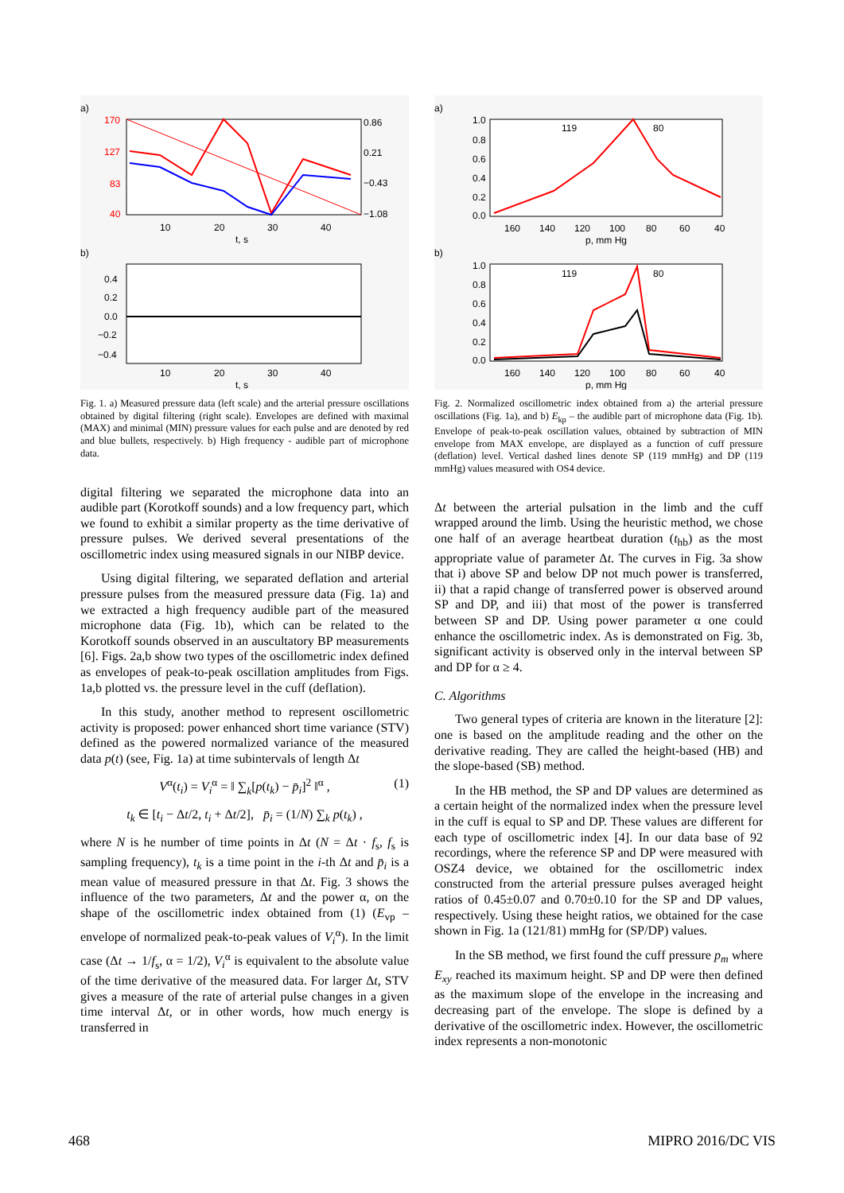a)
170
127
83
40
0.86
0.21
−0.43
−1.08
10
20
30
40
t, s
b)
0.4
0.2
0.0
−0.2
−0.4
10
20
30
40
t, s
Fig. 1. a) Measured pressure data (left scale) and the arterial pressure oscillations obtained by digital filtering (right scale). Envelopes are defined with maximal (MAX) and minimal (MIN) pressure values for each pulse and are denoted by red and blue bullets, respectively. b) High frequency - audible part of microphone data.
digital filtering we separated the microphone data into an audible part (Korotkoff sounds) and a low frequency part, which we found to exhibit a similar property as the time derivative of pressure pulses. We derived several presentations of the oscillometric index using measured signals in our NIBP device.
Using digital filtering, we separated deflation and arterial pressure pulses from the measured pressure data (Fig. 1a) and we extracted a high frequency audible part of the measured microphone data (Fig. 1b), which can be related to the Korotkoff sounds observed in an auscultatory BP measurements [6]. Figs. 2a,b show two types of the oscillometric index defined as envelopes of peak-to-peak oscillation amplitudes from Figs. 1a,b plotted vs. the pressure level in the cuff (deflation).
In this study, another method to represent oscillometric activity is proposed: power enhanced short time variance (STV) defined as the powered normalized variance of the measured data p(t) (see, Fig. 1a) at time subintervals of length Δt
V<sup>α</sup>(t<sub>i</sub>) = V<sub>i</sub><sup>α</sup> = ‖ ∑<sub>k</sub>[p(t<sub>k</sub>) − p̄<sub>i</sub>]<sup>2</sup> ‖<sup>α</sup> , (1)
t<sub>k</sub> ∈ [t<sub>i</sub> − Δt/2, t<sub>i</sub> + Δt/2], p̄<sub>i</sub> = (1/N) ∑<sub>k</sub> p(t<sub>k</sub>) ,
where N is he number of time points in Δt (N = Δt · f<sub>s</sub>, f<sub>s</sub> is sampling frequency), t<sub>k</sub> is a time point in the i-th Δt and p̄<sub>i</sub> is a mean value of measured pressure in that Δt. Fig. 3 shows the influence of the two parameters, Δt and the power α, on the shape of the oscillometric index obtained from (1) (E<sub>vp</sub> – envelope of normalized peak-to-peak values of V<sub>i</sub><sup>α</sup>). In the limit case (Δt → 1/f<sub>s</sub>, α = 1/2), V<sub>i</sub><sup>α</sup> is equivalent to the absolute value of the time derivative of the measured data. For larger Δt, STV gives a measure of the rate of arterial pulse changes in a given time interval Δt, or in other words, how much energy is transferred in
a)
119
80
1.0
0.8
0.6
0.4
0.2
0.0
160
140
120
100
80
60
40
p, mm Hg
b)
119
80
1.0
0.8
0.6
0.4
0.2
0.0
160
140
120
100
80
60
40
p, mm Hg
Fig. 2. Normalized oscillometric index obtained from a) the arterial pressure oscillations (Fig. 1a), and b) E<sub>kp</sub> – the audible part of microphone data (Fig. 1b). Envelope of peak-to-peak oscillation values, obtained by subtraction of MIN envelope from MAX envelope, are displayed as a function of cuff pressure (deflation) level. Vertical dashed lines denote SP (119 mmHg) and DP (119 mmHg) values measured with OS4 device.
Δt between the arterial pulsation in the limb and the cuff wrapped around the limb. Using the heuristic method, we chose one half of an average heartbeat duration (t<sub>hb</sub>) as the most appropriate value of parameter Δt. The curves in Fig. 3a show that i) above SP and below DP not much power is transferred, ii) that a rapid change of transferred power is observed around SP and DP, and iii) that most of the power is transferred between SP and DP. Using power parameter α one could enhance the oscillometric index. As is demonstrated on Fig. 3b, significant activity is observed only in the interval between SP and DP for α ≥ 4.
C. Algorithms
Two general types of criteria are known in the literature [2]: one is based on the amplitude reading and the other on the derivative reading. They are called the height-based (HB) and the slope-based (SB) method.
In the HB method, the SP and DP values are determined as a certain height of the normalized index when the pressure level in the cuff is equal to SP and DP. These values are different for each type of oscillometric index [4]. In our data base of 92 recordings, where the reference SP and DP were measured with OSZ4 device, we obtained for the oscillometric index constructed from the arterial pressure pulses averaged height ratios of 0.45±0.07 and 0.70±0.10 for the SP and DP values, respectively. Using these height ratios, we obtained for the case shown in Fig. 1a (121/81) mmHg for (SP/DP) values.
In the SB method, we first found the cuff pressure p<sub>m</sub> where E<sub>xy</sub> reached its maximum height. SP and DP were then defined as the maximum slope of the envelope in the increasing and decreasing part of the envelope. The slope is defined by a derivative of the oscillometric index. However, the oscillometric index represents a non-monotonic
468 MIPRO 2016/DC VIS